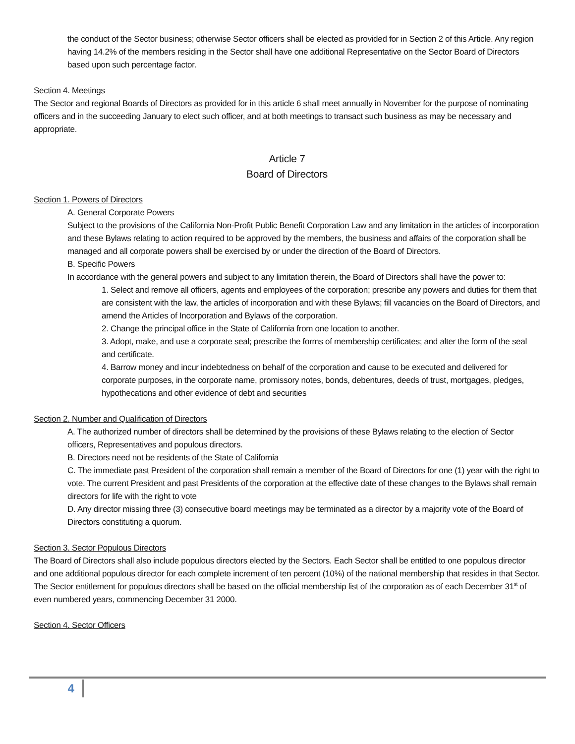the conduct of the Sector business; otherwise Sector officers shall be elected as provided for in Section 2 of this Article. Any region having 14.2% of the members residing in the Sector shall have one additional Representative on the Sector Board of Directors based upon such percentage factor.
Section 4. Meetings
The Sector and regional Boards of Directors as provided for in this article 6 shall meet annually in November for the purpose of nominating officers and in the succeeding January to elect such officer, and at both meetings to transact such business as may be necessary and appropriate.
Article 7
Board of Directors
Section 1. Powers of Directors
A. General Corporate Powers
Subject to the provisions of the California Non-Profit Public Benefit Corporation Law and any limitation in the articles of incorporation and these Bylaws relating to action required to be approved by the members, the business and affairs of the corporation shall be managed and all corporate powers shall be exercised by or under the direction of the Board of Directors.
B. Specific Powers
In accordance with the general powers and subject to any limitation therein, the Board of Directors shall have the power to:
1. Select and remove all officers, agents and employees of the corporation; prescribe any powers and duties for them that are consistent with the law, the articles of incorporation and with these Bylaws; fill vacancies on the Board of Directors, and amend the Articles of Incorporation and Bylaws of the corporation.
2. Change the principal office in the State of California from one location to another.
3. Adopt, make, and use a corporate seal; prescribe the forms of membership certificates; and alter the form of the seal and certificate.
4. Barrow money and incur indebtedness on behalf of the corporation and cause to be executed and delivered for corporate purposes, in the corporate name, promissory notes, bonds, debentures, deeds of trust, mortgages, pledges, hypothecations and other evidence of debt and securities
Section 2. Number and Qualification of Directors
A. The authorized number of directors shall be determined by the provisions of these Bylaws relating to the election of Sector officers, Representatives and populous directors.
B. Directors need not be residents of the State of California
C. The immediate past President of the corporation shall remain a member of the Board of Directors for one (1) year with the right to vote. The current President and past Presidents of the corporation at the effective date of these changes to the Bylaws shall remain directors for life with the right to vote
D. Any director missing three (3) consecutive board meetings may be terminated as a director by a majority vote of the Board of Directors constituting a quorum.
Section 3. Sector Populous Directors
The Board of Directors shall also include populous directors elected by the Sectors. Each Sector shall be entitled to one populous director and one additional populous director for each complete increment of ten percent (10%) of the national membership that resides in that Sector. The Sector entitlement for populous directors shall be based on the official membership list of the corporation as of each December 31<sup>st</sup> of even numbered years, commencing December 31 2000.
Section 4. Sector Officers
4